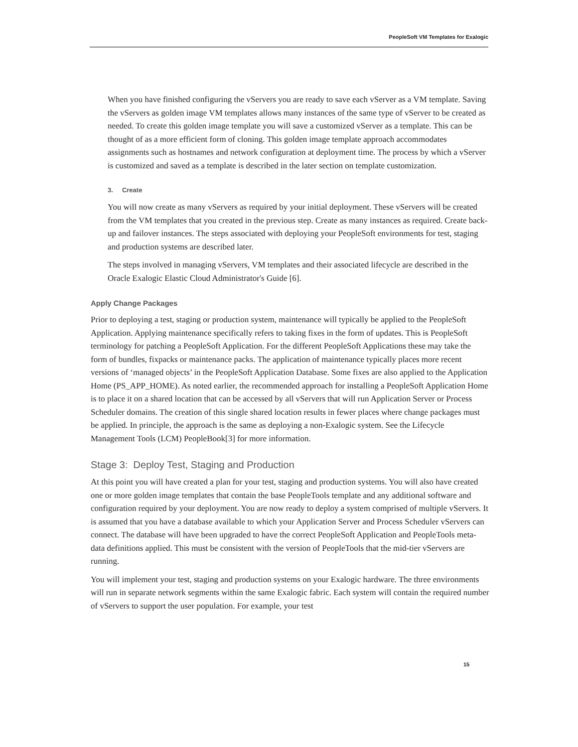PeopleSoft VM Templates for Exalogic
When you have finished configuring the vServers you are ready to save each vServer as a VM template. Saving the vServers as golden image VM templates allows many instances of the same type of vServer to be created as needed. To create this golden image template you will save a customized vServer as a template. This can be thought of as a more efficient form of cloning. This golden image template approach accommodates assignments such as hostnames and network configuration at deployment time. The process by which a vServer is customized and saved as a template is described in the later section on template customization.
3. Create
You will now create as many vServers as required by your initial deployment. These vServers will be created from the VM templates that you created in the previous step. Create as many instances as required. Create back-up and failover instances. The steps associated with deploying your PeopleSoft environments for test, staging and production systems are described later.
The steps involved in managing vServers, VM templates and their associated lifecycle are described in the Oracle Exalogic Elastic Cloud Administrator's Guide [6].
Apply Change Packages
Prior to deploying a test, staging or production system, maintenance will typically be applied to the PeopleSoft Application. Applying maintenance specifically refers to taking fixes in the form of updates. This is PeopleSoft terminology for patching a PeopleSoft Application. For the different PeopleSoft Applications these may take the form of bundles, fixpacks or maintenance packs. The application of maintenance typically places more recent versions of ‘managed objects’ in the PeopleSoft Application Database. Some fixes are also applied to the Application Home (PS_APP_HOME). As noted earlier, the recommended approach for installing a PeopleSoft Application Home is to place it on a shared location that can be accessed by all vServers that will run Application Server or Process Scheduler domains. The creation of this single shared location results in fewer places where change packages must be applied. In principle, the approach is the same as deploying a non-Exalogic system. See the Lifecycle Management Tools (LCM) PeopleBook[3] for more information.
Stage 3: Deploy Test, Staging and Production
At this point you will have created a plan for your test, staging and production systems. You will also have created one or more golden image templates that contain the base PeopleTools template and any additional software and configuration required by your deployment. You are now ready to deploy a system comprised of multiple vServers. It is assumed that you have a database available to which your Application Server and Process Scheduler vServers can connect. The database will have been upgraded to have the correct PeopleSoft Application and PeopleTools meta-data definitions applied. This must be consistent with the version of PeopleTools that the mid-tier vServers are running.
You will implement your test, staging and production systems on your Exalogic hardware. The three environments will run in separate network segments within the same Exalogic fabric. Each system will contain the required number of vServers to support the user population. For example, your test
15